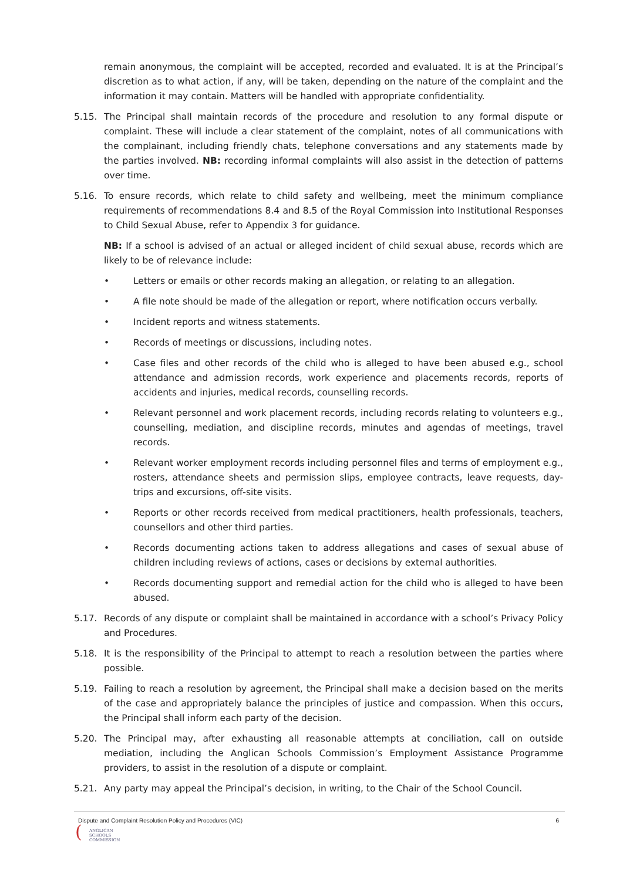remain anonymous, the complaint will be accepted, recorded and evaluated. It is at the Principal’s discretion as to what action, if any, will be taken, depending on the nature of the complaint and the information it may contain. Matters will be handled with appropriate confidentiality.
5.15. The Principal shall maintain records of the procedure and resolution to any formal dispute or complaint. These will include a clear statement of the complaint, notes of all communications with the complainant, including friendly chats, telephone conversations and any statements made by the parties involved. NB: recording informal complaints will also assist in the detection of patterns over time.
5.16. To ensure records, which relate to child safety and wellbeing, meet the minimum compliance requirements of recommendations 8.4 and 8.5 of the Royal Commission into Institutional Responses to Child Sexual Abuse, refer to Appendix 3 for guidance.
NB: If a school is advised of an actual or alleged incident of child sexual abuse, records which are likely to be of relevance include:
• Letters or emails or other records making an allegation, or relating to an allegation.
• A file note should be made of the allegation or report, where notification occurs verbally.
• Incident reports and witness statements.
• Records of meetings or discussions, including notes.
• Case files and other records of the child who is alleged to have been abused e.g., school attendance and admission records, work experience and placements records, reports of accidents and injuries, medical records, counselling records.
• Relevant personnel and work placement records, including records relating to volunteers e.g., counselling, mediation, and discipline records, minutes and agendas of meetings, travel records.
• Relevant worker employment records including personnel files and terms of employment e.g., rosters, attendance sheets and permission slips, employee contracts, leave requests, day-trips and excursions, off-site visits.
• Reports or other records received from medical practitioners, health professionals, teachers, counsellors and other third parties.
• Records documenting actions taken to address allegations and cases of sexual abuse of children including reviews of actions, cases or decisions by external authorities.
• Records documenting support and remedial action for the child who is alleged to have been abused.
5.17. Records of any dispute or complaint shall be maintained in accordance with a school’s Privacy Policy and Procedures.
5.18. It is the responsibility of the Principal to attempt to reach a resolution between the parties where possible.
5.19. Failing to reach a resolution by agreement, the Principal shall make a decision based on the merits of the case and appropriately balance the principles of justice and compassion. When this occurs, the Principal shall inform each party of the decision.
5.20. The Principal may, after exhausting all reasonable attempts at conciliation, call on outside mediation, including the Anglican Schools Commission’s Employment Assistance Programme providers, to assist in the resolution of a dispute or complaint.
5.21. Any party may appeal the Principal’s decision, in writing, to the Chair of the School Council.
Dispute and Complaint Resolution Policy and Procedures (VIC) 6
(
ANGLICAN
SCHOOLS
COMMISSION